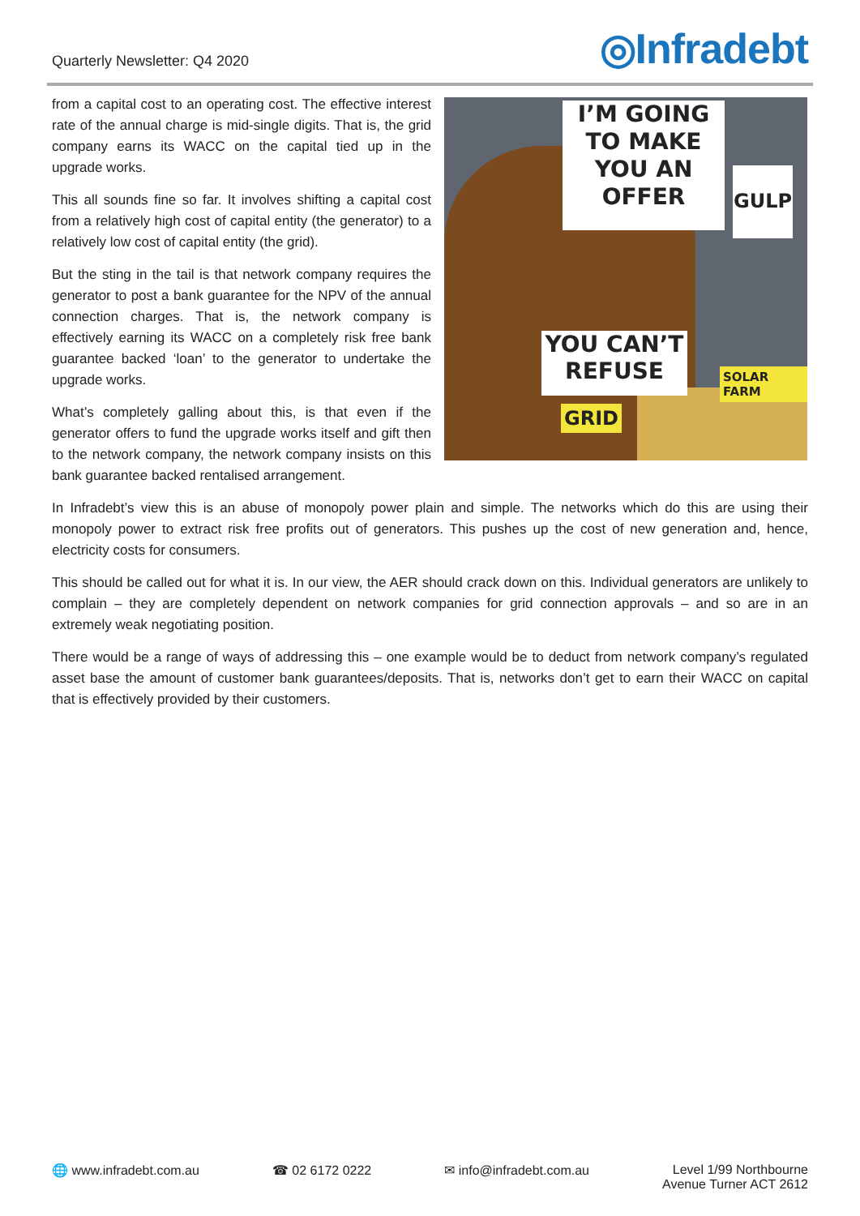Quarterly Newsletter: Q4 2020
◎Infradebt
from a capital cost to an operating cost. The effective interest rate of the annual charge is mid-single digits. That is, the grid company earns its WACC on the capital tied up in the upgrade works.
This all sounds fine so far. It involves shifting a capital cost from a relatively high cost of capital entity (the generator) to a relatively low cost of capital entity (the grid).
But the sting in the tail is that network company requires the generator to post a bank guarantee for the NPV of the annual connection charges. That is, the network company is effectively earning its WACC on a completely risk free bank guarantee backed ‘loan’ to the generator to undertake the upgrade works.
What’s completely galling about this, is that even if the generator offers to fund the upgrade works itself and gift then to the network company, the network company insists on this bank guarantee backed rentalised arrangement.
I’M GOING TO MAKE YOU AN OFFER
GULP
YOU CAN’T REFUSE
GRID
SOLAR FARM
In Infradebt’s view this is an abuse of monopoly power plain and simple. The networks which do this are using their monopoly power to extract risk free profits out of generators. This pushes up the cost of new generation and, hence, electricity costs for consumers.
This should be called out for what it is. In our view, the AER should crack down on this. Individual generators are unlikely to complain – they are completely dependent on network companies for grid connection approvals – and so are in an extremely weak negotiating position.
There would be a range of ways of addressing this – one example would be to deduct from network company’s regulated asset base the amount of customer bank guarantees/deposits. That is, networks don’t get to earn their WACC on capital that is effectively provided by their customers.
🌐 www.infradebt.com.au ☎ 02 6172 0222 ✉ info@infradebt.com.au Level 1/99 Northbourne
Avenue Turner ACT 2612